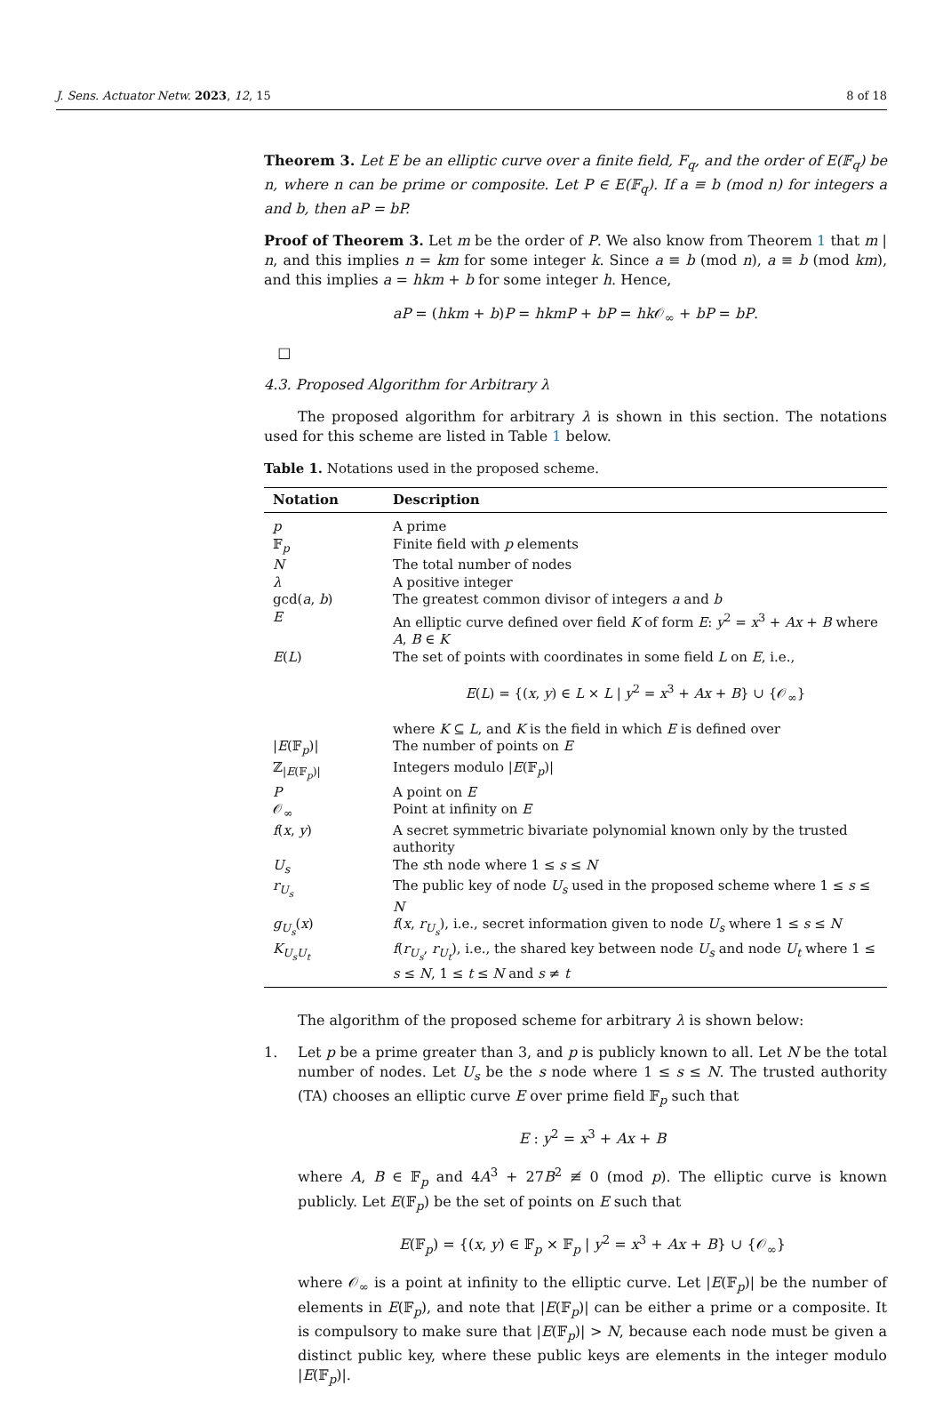J. Sens. Actuator Netw. 2023, 12, 15 8 of 18
Theorem 3. Let E be an elliptic curve over a finite field, F<sub>q</sub>, and the order of E(𝔽<sub>q</sub>) be n, where n can be prime or composite. Let P ∈ E(𝔽<sub>q</sub>). If a ≡ b (mod n) for integers a and b, then aP = bP.
Proof of Theorem 3. Let m be the order of P. We also know from Theorem 1 that m | n, and this implies n = km for some integer k. Since a ≡ b (mod n), a ≡ b (mod km), and this implies a = hkm + b for some integer h. Hence,
aP = (hkm + b)P = hkmP + bP = hk 𝒪<sub>∞</sub> + bP = bP.
□
4.3. Proposed Algorithm for Arbitrary λ
The proposed algorithm for arbitrary λ is shown in this section. The notations used for this scheme are listed in Table 1 below.
Table 1. Notations used in the proposed scheme.
| Notation | Description |
| --- | --- |
| p | A prime |
| 𝔽<sub>p</sub> | Finite field with p elements |
| N | The total number of nodes |
| λ | A positive integer |
| gcd( a , b ) | The greatest common divisor of integers a and b |
| E | An elliptic curve defined over field K of form E : y<sup>2</sup> = x<sup>3</sup> + Ax + B where A , B ∈ K |
| E ( L ) | The set of points with coordinates in some field L on E , i.e., E ( L ) = {( x , y ) ∈ L × L / y<sup>2</sup> = x<sup>3</sup> + Ax + B } ∪ {𝒪<sub>∞</sub>} where K ⊆ L , and K is the field in which E is defined over |
| / E (𝔽<sub>p</sub>)/ | The number of points on E |
| ℤ<sub>/E(𝔽<sub>p</sub>)/</sub> | Integers modulo / E (𝔽<sub>p</sub>)/ |
| P | A point on E |
| 𝒪<sub>∞</sub> | Point at infinity on E |
| f ( x , y ) | A secret symmetric bivariate polynomial known only by the trusted authority |
| U<sub>s</sub> | The s th node where 1 ≤ s ≤ N |
| r<sub>U<sub>s</sub></sub> | The public key of node U<sub>s</sub> used in the proposed scheme where 1 ≤ s ≤ N |
| g<sub>U<sub>s</sub></sub> ( x ) | f ( x , r<sub>U<sub>s</sub></sub> ), i.e., secret information given to node U<sub>s</sub> where 1 ≤ s ≤ N |
| K<sub>U<sub>s</sub>U<sub>t</sub></sub> | f ( r<sub>U<sub>s</sub></sub> , r<sub>U<sub>t</sub></sub> ), i.e., the shared key between node U<sub>s</sub> and node U<sub>t</sub> where 1 ≤ s ≤ N , 1 ≤ t ≤ N and s ≠ t |
The algorithm of the proposed scheme for arbitrary λ is shown below:
1. Let p be a prime greater than 3, and p is publicly known to all. Let N be the total number of nodes. Let U<sub>s</sub> be the s node where 1 ≤ s ≤ N. The trusted authority (TA) chooses an elliptic curve E over prime field 𝔽<sub>p</sub> such that
E : y<sup>2</sup> = x<sup>3</sup> + Ax + B
where A, B ∈ 𝔽<sub>p</sub> and 4A<sup>3</sup> + 27B<sup>2</sup> ≢ 0 (mod p). The elliptic curve is known publicly. Let E(𝔽<sub>p</sub>) be the set of points on E such that
E(𝔽<sub>p</sub>) = {(x, y) ∈ 𝔽<sub>p</sub> × 𝔽<sub>p</sub> | y<sup>2</sup> = x<sup>3</sup> + Ax + B} ∪ {𝒪<sub>∞</sub>}
where 𝒪<sub>∞</sub> is a point at infinity to the elliptic curve. Let |E(𝔽<sub>p</sub>)| be the number of elements in E(𝔽<sub>p</sub>), and note that |E(𝔽<sub>p</sub>)| can be either a prime or a composite. It is compulsory to make sure that |E(𝔽<sub>p</sub>)| > N, because each node must be given a distinct public key, where these public keys are elements in the integer modulo |E(𝔽<sub>p</sub>)|.